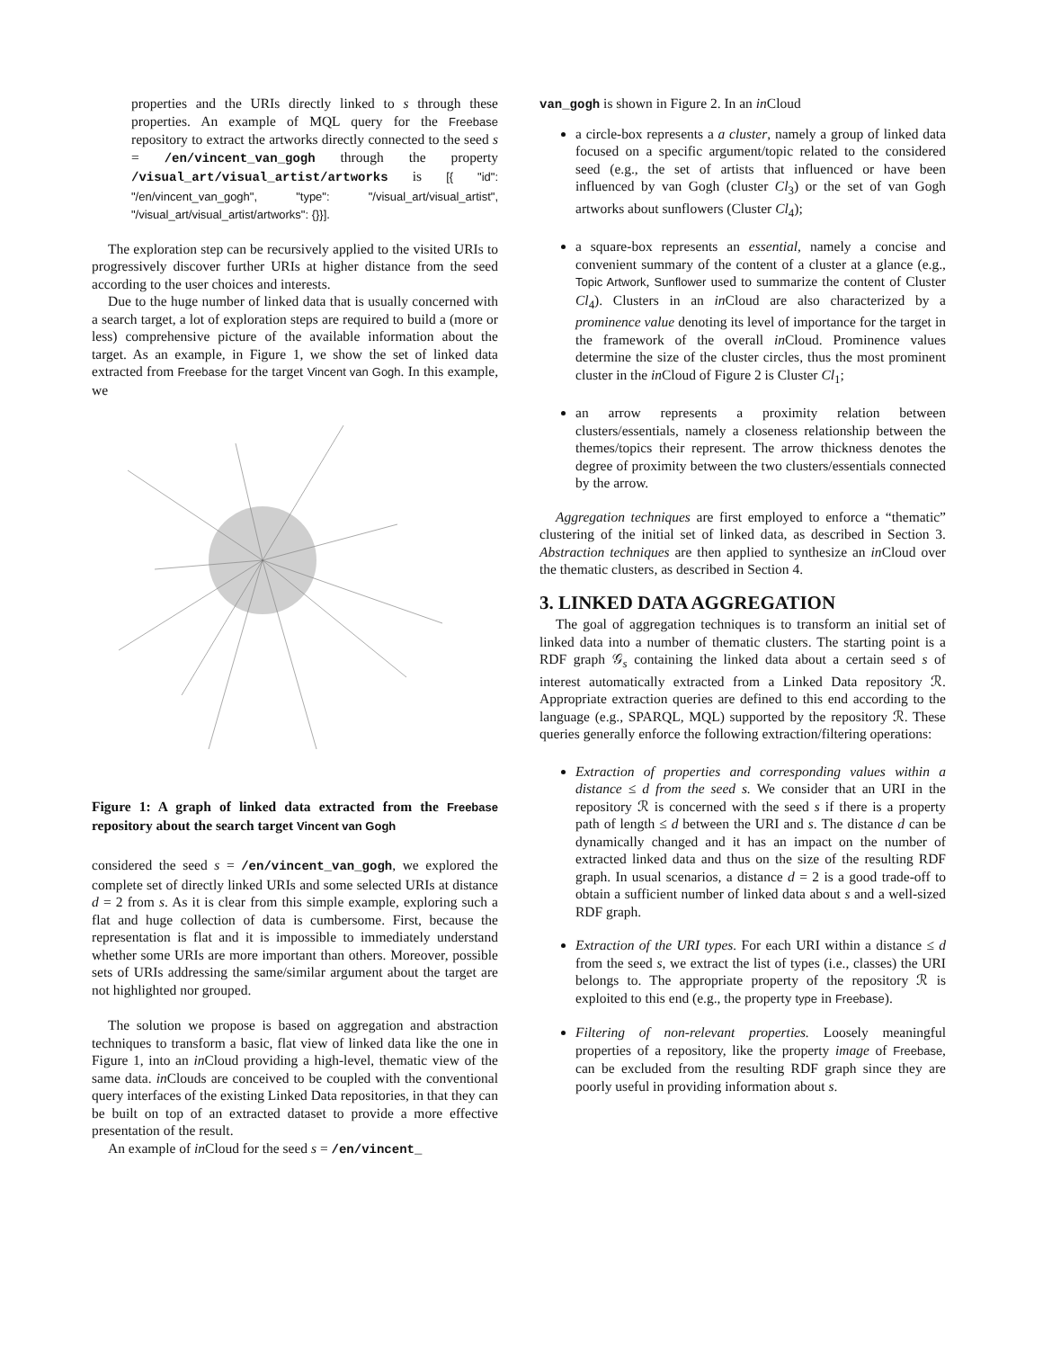properties and the URIs directly linked to s through these properties. An example of MQL query for the Freebase repository to extract the artworks directly connected to the seed s = /en/vincent_van_gogh through the property /visual_art/visual_artist/artworks is [{ "id": "/en/vincent_van_gogh", "type": "/visual_art/visual_artist", "/visual_art/visual_artist/artworks": {}}].
The exploration step can be recursively applied to the visited URIs to progressively discover further URIs at higher distance from the seed according to the user choices and interests.
Due to the huge number of linked data that is usually concerned with a search target, a lot of exploration steps are required to build a (more or less) comprehensive picture of the available information about the target. As an example, in Figure 1, we show the set of linked data extracted from Freebase for the target Vincent van Gogh. In this example, we
Figure 1: A graph of linked data extracted from the Freebase repository about the search target Vincent van Gogh
considered the seed s = /en/vincent_van_gogh, we explored the complete set of directly linked URIs and some selected URIs at distance d = 2 from s. As it is clear from this simple example, exploring such a flat and huge collection of data is cumbersome. First, because the representation is flat and it is impossible to immediately understand whether some URIs are more important than others. Moreover, possible sets of URIs addressing the same/similar argument about the target are not highlighted nor grouped.
The solution we propose is based on aggregation and abstraction techniques to transform a basic, flat view of linked data like the one in Figure 1, into an in Cloud providing a high-level, thematic view of the same data. in Clouds are conceived to be coupled with the conventional query interfaces of the existing Linked Data repositories, in that they can be built on top of an extracted dataset to provide a more effective presentation of the result.
An example of in Cloud for the seed s = /en/vincent_
van_gogh is shown in Figure 2. In an in Cloud
a circle-box represents a a cluster, namely a group of linked data focused on a specific argument/topic related to the considered seed (e.g., the set of artists that influenced or have been influenced by van Gogh (cluster Cl<sub>3</sub>) or the set of van Gogh artworks about sunflowers (Cluster Cl<sub>4</sub>);
a square-box represents an essential, namely a concise and convenient summary of the content of a cluster at a glance (e.g., Topic Artwork, Sunflower used to summarize the content of Cluster Cl<sub>4</sub>). Clusters in an in Cloud are also characterized by a prominence value denoting its level of importance for the target in the framework of the overall in Cloud. Prominence values determine the size of the cluster circles, thus the most prominent cluster in the in Cloud of Figure 2 is Cluster Cl<sub>1</sub>;
an arrow represents a proximity relation between clusters/essentials, namely a closeness relationship between the themes/topics their represent. The arrow thickness denotes the degree of proximity between the two clusters/essentials connected by the arrow.
Aggregation techniques are first employed to enforce a “thematic” clustering of the initial set of linked data, as described in Section 3. Abstraction techniques are then applied to synthesize an in Cloud over the thematic clusters, as described in Section 4.
3. LINKED DATA AGGREGATION
The goal of aggregation techniques is to transform an initial set of linked data into a number of thematic clusters. The starting point is a RDF graph 𝒢<sub>s</sub> containing the linked data about a certain seed s of interest automatically extracted from a Linked Data repository ℛ. Appropriate extraction queries are defined to this end according to the language (e.g., SPARQL, MQL) supported by the repository ℛ. These queries generally enforce the following extraction/filtering operations:
Extraction of properties and corresponding values within a distance ≤ d from the seed s. We consider that an URI in the repository ℛ is concerned with the seed s if there is a property path of length ≤ d between the URI and s. The distance d can be dynamically changed and it has an impact on the number of extracted linked data and thus on the size of the resulting RDF graph. In usual scenarios, a distance d = 2 is a good trade-off to obtain a sufficient number of linked data about s and a well-sized RDF graph.
Extraction of the URI types. For each URI within a distance ≤ d from the seed s, we extract the list of types (i.e., classes) the URI belongs to. The appropriate property of the repository ℛ is exploited to this end (e.g., the property type in Freebase).
Filtering of non-relevant properties. Loosely meaningful properties of a repository, like the property image of Freebase, can be excluded from the resulting RDF graph since they are poorly useful in providing information about s.